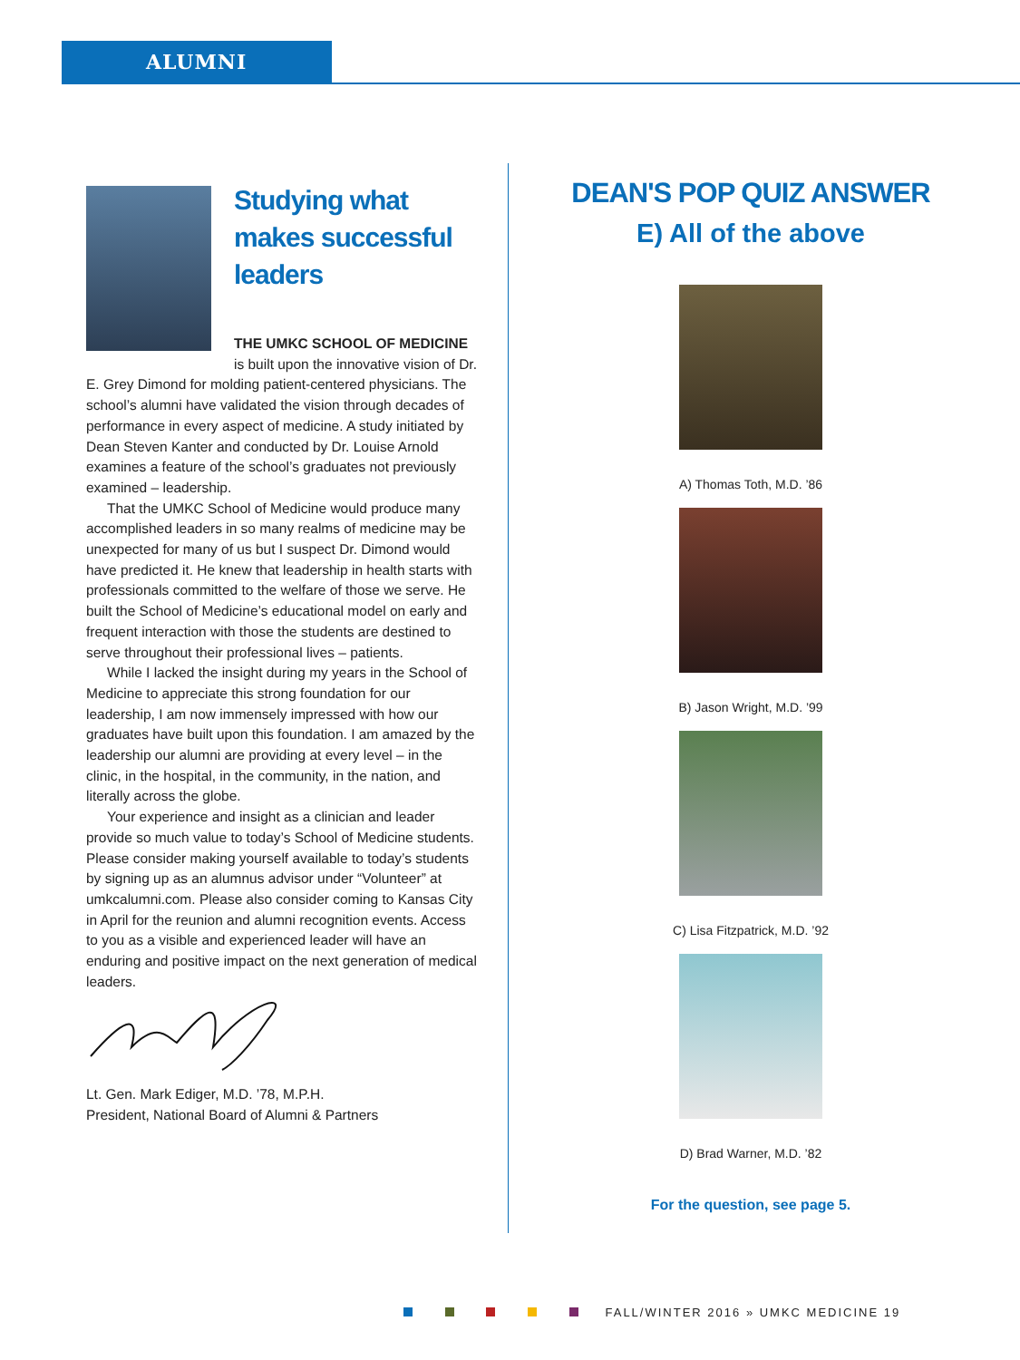ALUMNI
Studying what makes successful leaders
THE UMKC SCHOOL OF MEDICINE is built upon the innovative vision of Dr. E. Grey Dimond for molding patient-centered physicians. The school’s alumni have validated the vision through decades of performance in every aspect of medicine. A study initiated by Dean Steven Kanter and conducted by Dr. Louise Arnold examines a feature of the school’s graduates not previously examined – leadership.
That the UMKC School of Medicine would produce many accomplished leaders in so many realms of medicine may be unexpected for many of us but I suspect Dr. Dimond would have predicted it. He knew that leadership in health starts with professionals committed to the welfare of those we serve. He built the School of Medicine’s educational model on early and frequent interaction with those the students are destined to serve throughout their professional lives – patients.
While I lacked the insight during my years in the School of Medicine to appreciate this strong foundation for our leadership, I am now immensely impressed with how our graduates have built upon this foundation. I am amazed by the leadership our alumni are providing at every level – in the clinic, in the hospital, in the community, in the nation, and literally across the globe.
Your experience and insight as a clinician and leader provide so much value to today’s School of Medicine students. Please consider making yourself available to today’s students by signing up as an alumnus advisor under “Volunteer” at umkcalumni.com. Please also consider coming to Kansas City in April for the reunion and alumni recognition events. Access to you as a visible and experienced leader will have an enduring and positive impact on the next generation of medical leaders.
Lt. Gen. Mark Ediger, M.D. ’78, M.P.H.
President, National Board of Alumni & Partners
DEAN'S POP QUIZ ANSWER
E) All of the above
A) Thomas Toth, M.D. ’86
B) Jason Wright, M.D. ’99
C) Lisa Fitzpatrick, M.D. ’92
D) Brad Warner, M.D. ’82
For the question, see page 5.
FALL/WINTER 2016 » UMKC MEDICINE 19